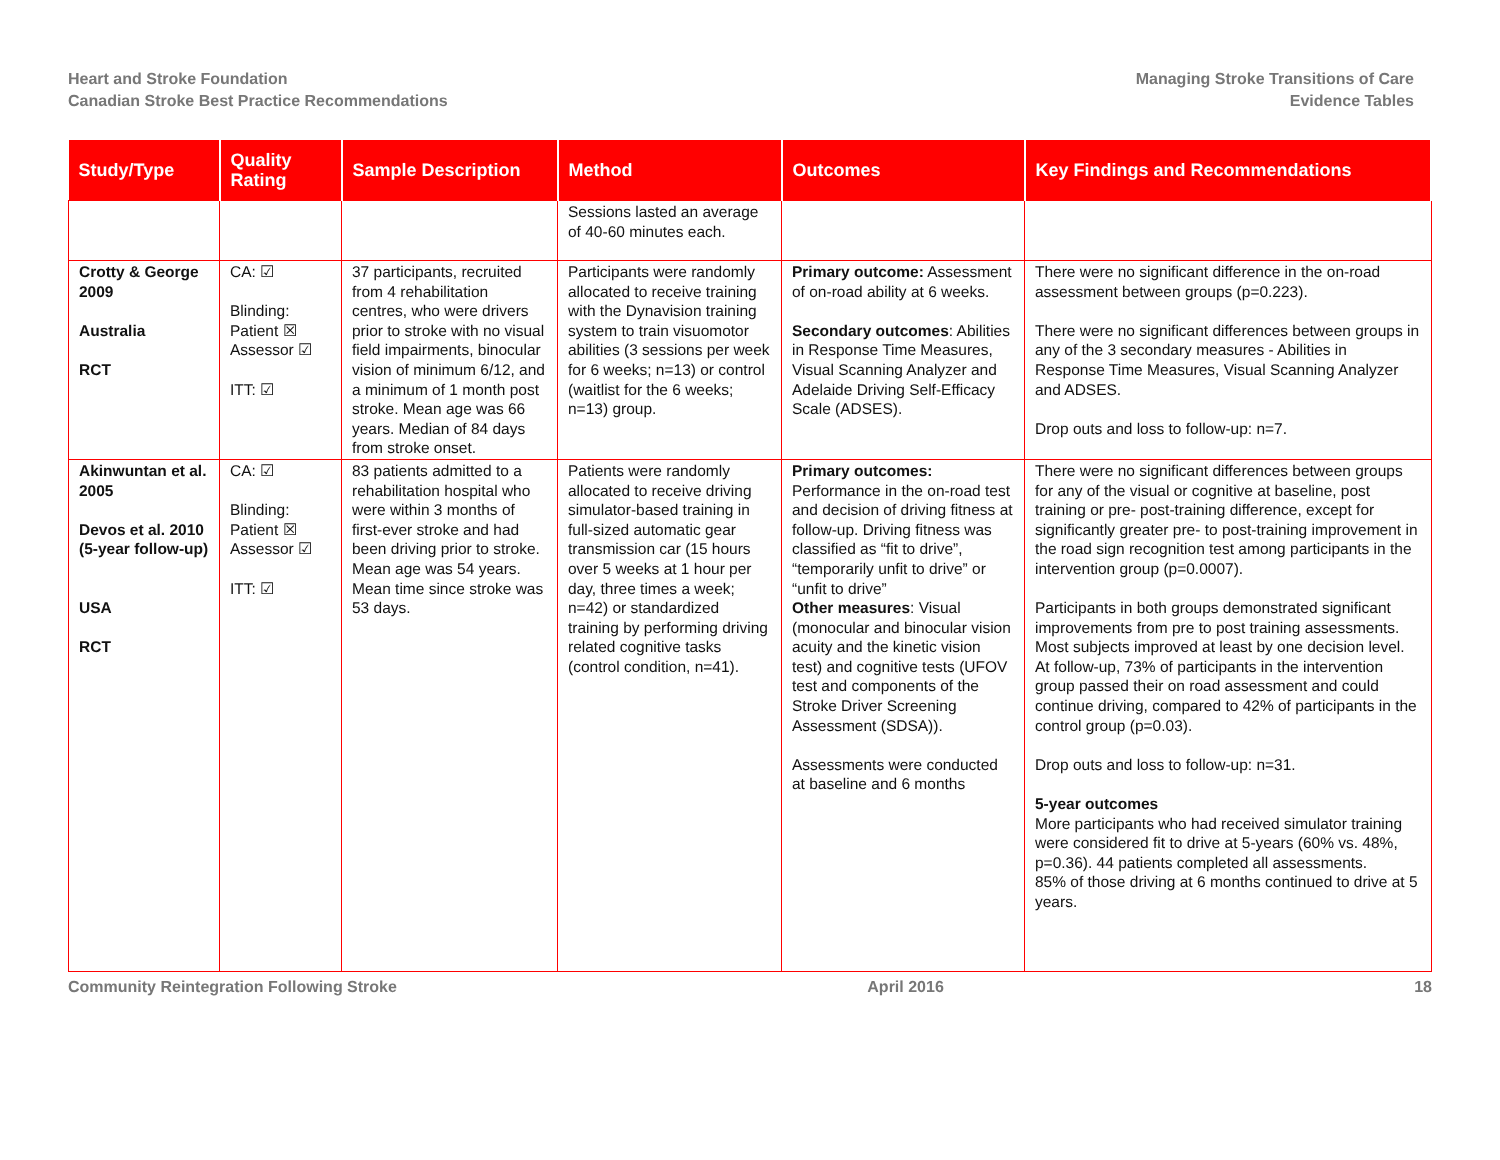Heart and Stroke Foundation
Canadian Stroke Best Practice Recommendations
Managing Stroke Transitions of Care
Evidence Tables
| Study/Type | Quality Rating | Sample Description | Method | Outcomes | Key Findings and Recommendations |
| --- | --- | --- | --- | --- | --- |
| | | | Sessions lasted an average of 40-60 minutes each. | | |
| Crotty & George 2009 Australia RCT | CA: ☑ Blinding: Patient ☒ Assessor ☑ ITT: ☑ | 37 participants, recruited from 4 rehabilitation centres, who were drivers prior to stroke with no visual field impairments, binocular vision of minimum 6/12, and a minimum of 1 month post stroke. Mean age was 66 years. Median of 84 days from stroke onset. | Participants were randomly allocated to receive training with the Dynavision training system to train visuomotor abilities (3 sessions per week for 6 weeks; n=13) or control (waitlist for the 6 weeks; n=13) group. | Primary outcome: Assessment of on-road ability at 6 weeks. Secondary outcomes : Abilities in Response Time Measures, Visual Scanning Analyzer and Adelaide Driving Self-Efficacy Scale (ADSES). | There were no significant difference in the on-road assessment between groups (p=0.223). There were no significant differences between groups in any of the 3 secondary measures - Abilities in Response Time Measures, Visual Scanning Analyzer and ADSES. Drop outs and loss to follow-up: n=7. |
| Akinwuntan et al. 2005 Devos et al. 2010 (5-year follow-up) USA RCT | CA: ☑ Blinding: Patient ☒ Assessor ☑ ITT: ☑ | 83 patients admitted to a rehabilitation hospital who were within 3 months of first-ever stroke and had been driving prior to stroke. Mean age was 54 years. Mean time since stroke was 53 days. | Patients were randomly allocated to receive driving simulator-based training in full-sized automatic gear transmission car (15 hours over 5 weeks at 1 hour per day, three times a week; n=42) or standardized training by performing driving related cognitive tasks (control condition, n=41). | Primary outcomes: Performance in the on-road test and decision of driving fitness at follow-up. Driving fitness was classified as “fit to drive”, “temporarily unfit to drive” or “unfit to drive” Other measures : Visual (monocular and binocular vision acuity and the kinetic vision test) and cognitive tests (UFOV test and components of the Stroke Driver Screening Assessment (SDSA)). Assessments were conducted at baseline and 6 months | There were no significant differences between groups for any of the visual or cognitive at baseline, post training or pre- post-training difference, except for significantly greater pre- to post-training improvement in the road sign recognition test among participants in the intervention group (p=0.0007). Participants in both groups demonstrated significant improvements from pre to post training assessments. Most subjects improved at least by one decision level. At follow-up, 73% of participants in the intervention group passed their on road assessment and could continue driving, compared to 42% of participants in the control group (p=0.03). Drop outs and loss to follow-up: n=31. 5-year outcomes More participants who had received simulator training were considered fit to drive at 5-years (60% vs. 48%, p=0.36). 44 patients completed all assessments. 85% of those driving at 6 months continued to drive at 5 years. |
Community Reintegration Following Stroke April 2016 18